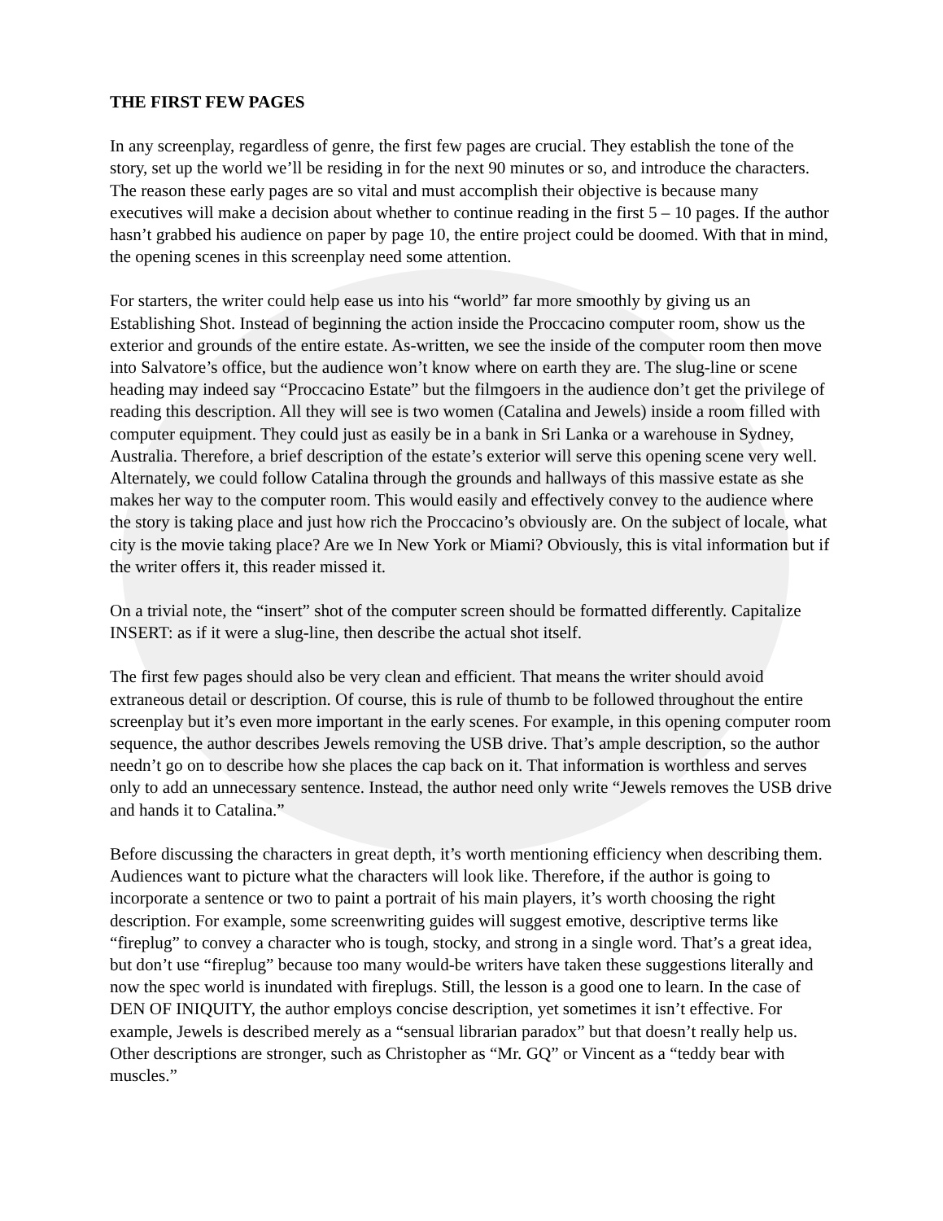THE FIRST FEW PAGES
In any screenplay, regardless of genre, the first few pages are crucial. They establish the tone of the story, set up the world we’ll be residing in for the next 90 minutes or so, and introduce the characters. The reason these early pages are so vital and must accomplish their objective is because many executives will make a decision about whether to continue reading in the first 5 – 10 pages. If the author hasn’t grabbed his audience on paper by page 10, the entire project could be doomed. With that in mind, the opening scenes in this screenplay need some attention.
For starters, the writer could help ease us into his “world” far more smoothly by giving us an Establishing Shot. Instead of beginning the action inside the Proccacino computer room, show us the exterior and grounds of the entire estate. As-written, we see the inside of the computer room then move into Salvatore’s office, but the audience won’t know where on earth they are. The slug-line or scene heading may indeed say “Proccacino Estate” but the filmgoers in the audience don’t get the privilege of reading this description. All they will see is two women (Catalina and Jewels) inside a room filled with computer equipment. They could just as easily be in a bank in Sri Lanka or a warehouse in Sydney, Australia. Therefore, a brief description of the estate’s exterior will serve this opening scene very well. Alternately, we could follow Catalina through the grounds and hallways of this massive estate as she makes her way to the computer room. This would easily and effectively convey to the audience where the story is taking place and just how rich the Proccacino’s obviously are. On the subject of locale, what city is the movie taking place? Are we In New York or Miami? Obviously, this is vital information but if the writer offers it, this reader missed it.
On a trivial note, the “insert” shot of the computer screen should be formatted differently. Capitalize INSERT: as if it were a slug-line, then describe the actual shot itself.
The first few pages should also be very clean and efficient. That means the writer should avoid extraneous detail or description. Of course, this is rule of thumb to be followed throughout the entire screenplay but it’s even more important in the early scenes. For example, in this opening computer room sequence, the author describes Jewels removing the USB drive. That’s ample description, so the author needn’t go on to describe how she places the cap back on it. That information is worthless and serves only to add an unnecessary sentence. Instead, the author need only write “Jewels removes the USB drive and hands it to Catalina.”
Before discussing the characters in great depth, it’s worth mentioning efficiency when describing them. Audiences want to picture what the characters will look like. Therefore, if the author is going to incorporate a sentence or two to paint a portrait of his main players, it’s worth choosing the right description. For example, some screenwriting guides will suggest emotive, descriptive terms like “fireplug” to convey a character who is tough, stocky, and strong in a single word. That’s a great idea, but don’t use “fireplug” because too many would-be writers have taken these suggestions literally and now the spec world is inundated with fireplugs. Still, the lesson is a good one to learn. In the case of DEN OF INIQUITY, the author employs concise description, yet sometimes it isn’t effective. For example, Jewels is described merely as a “sensual librarian paradox” but that doesn’t really help us. Other descriptions are stronger, such as Christopher as “Mr. GQ” or Vincent as a “teddy bear with muscles.”